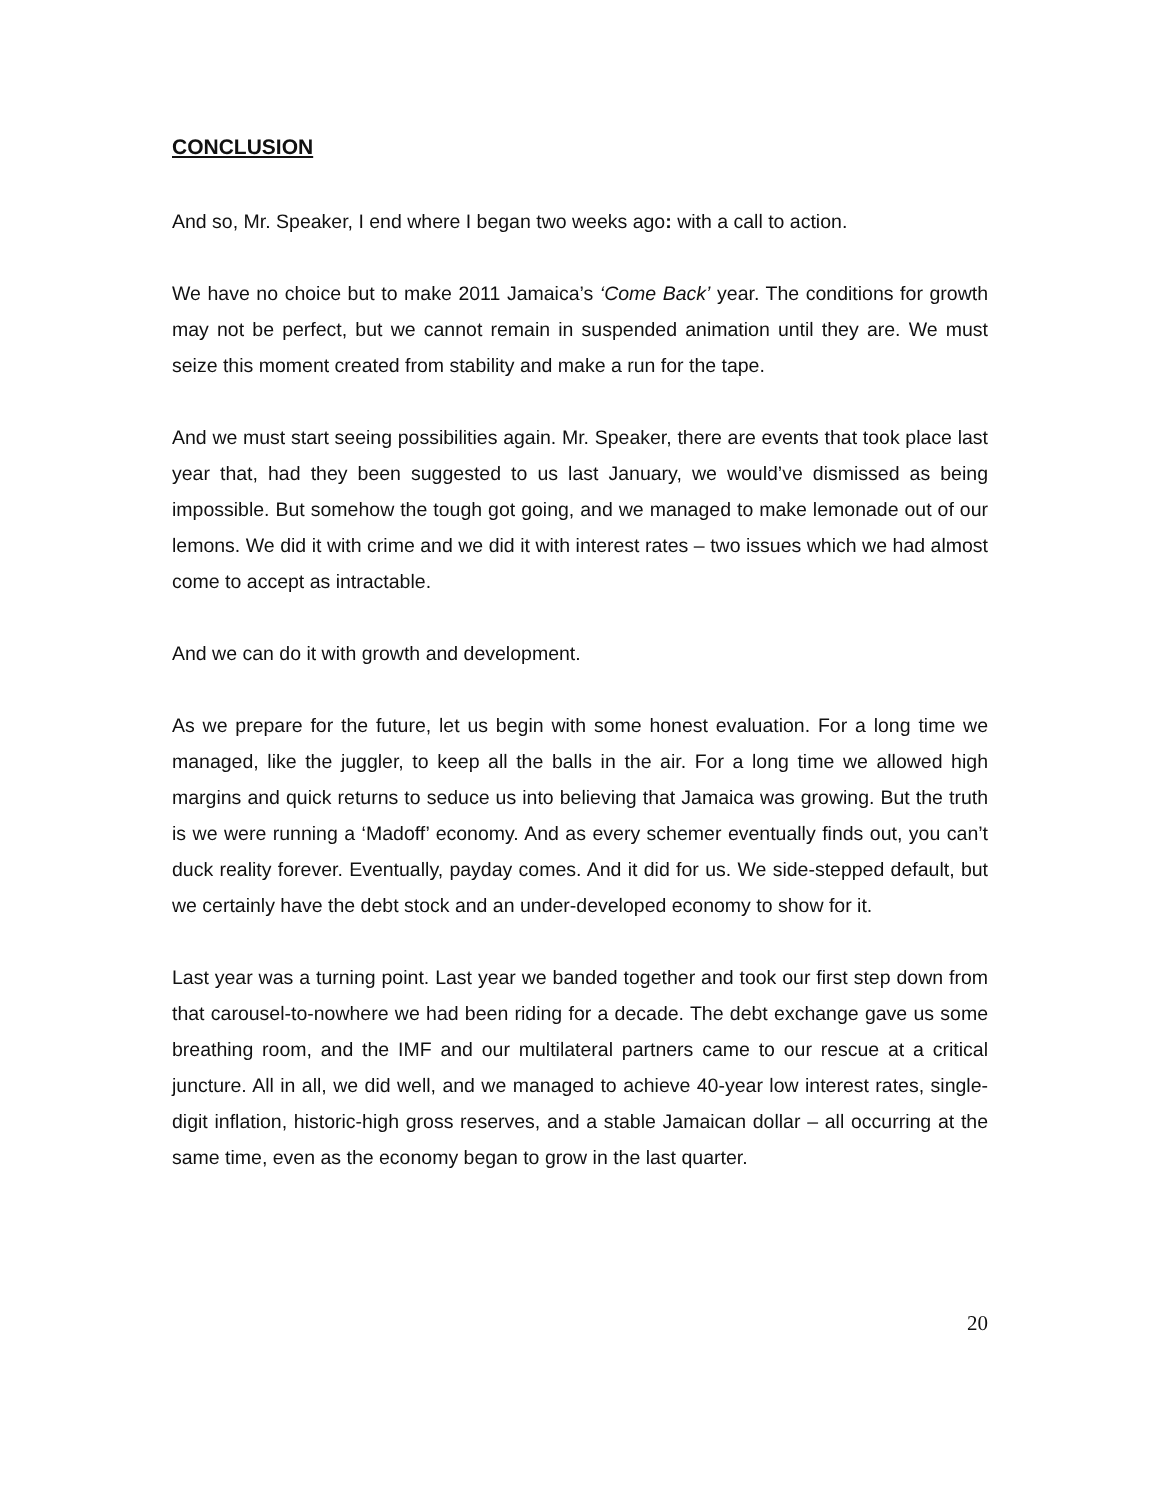CONCLUSION
And so, Mr. Speaker, I end where I began two weeks ago: with a call to action.
We have no choice but to make 2011 Jamaica’s ‘Come Back’ year. The conditions for growth may not be perfect, but we cannot remain in suspended animation until they are. We must seize this moment created from stability and make a run for the tape.
And we must start seeing possibilities again. Mr. Speaker, there are events that took place last year that, had they been suggested to us last January, we would’ve dismissed as being impossible. But somehow the tough got going, and we managed to make lemonade out of our lemons. We did it with crime and we did it with interest rates – two issues which we had almost come to accept as intractable.
And we can do it with growth and development.
As we prepare for the future, let us begin with some honest evaluation. For a long time we managed, like the juggler, to keep all the balls in the air. For a long time we allowed high margins and quick returns to seduce us into believing that Jamaica was growing. But the truth is we were running a ‘Madoff’ economy. And as every schemer eventually finds out, you can’t duck reality forever. Eventually, payday comes. And it did for us. We side-stepped default, but we certainly have the debt stock and an under-developed economy to show for it.
Last year was a turning point. Last year we banded together and took our first step down from that carousel-to-nowhere we had been riding for a decade. The debt exchange gave us some breathing room, and the IMF and our multilateral partners came to our rescue at a critical juncture. All in all, we did well, and we managed to achieve 40-year low interest rates, single-digit inflation, historic-high gross reserves, and a stable Jamaican dollar – all occurring at the same time, even as the economy began to grow in the last quarter.
20